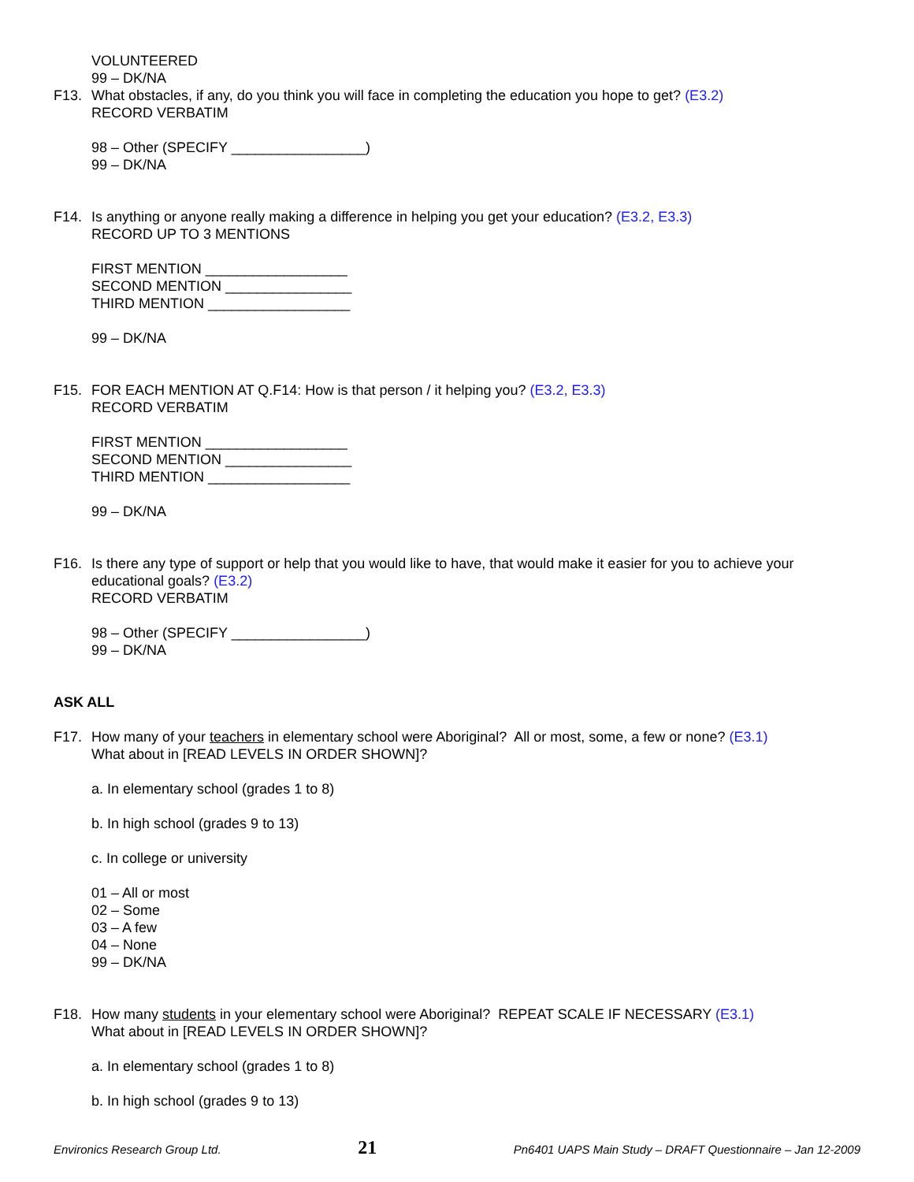VOLUNTEERED
99 – DK/NA
F13. What obstacles, if any, do you think you will face in completing the education you hope to get? (E3.2)
RECORD VERBATIM
98 – Other (SPECIFY _________________)
99 – DK/NA
F14. Is anything or anyone really making a difference in helping you get your education? (E3.2, E3.3)
RECORD UP TO 3 MENTIONS
FIRST MENTION __________________
SECOND MENTION ________________
THIRD MENTION __________________
99 – DK/NA
F15. FOR EACH MENTION AT Q.F14: How is that person / it helping you? (E3.2, E3.3)
RECORD VERBATIM
FIRST MENTION __________________
SECOND MENTION ________________
THIRD MENTION __________________
99 – DK/NA
F16. Is there any type of support or help that you would like to have, that would make it easier for you to achieve your educational goals? (E3.2)
RECORD VERBATIM
98 – Other (SPECIFY _________________)
99 – DK/NA
ASK ALL
F17. How many of your teachers in elementary school were Aboriginal? All or most, some, a few or none? (E3.1)
What about in [READ LEVELS IN ORDER SHOWN]?
a. In elementary school (grades 1 to 8)
b. In high school (grades 9 to 13)
c. In college or university
01 – All or most
02 – Some
03 – A few
04 – None
99 – DK/NA
F18. How many students in your elementary school were Aboriginal? REPEAT SCALE IF NECESSARY (E3.1)
What about in [READ LEVELS IN ORDER SHOWN]?
a. In elementary school (grades 1 to 8)
b. In high school (grades 9 to 13)
Environics Research Group Ltd. 21 Pn6401 UAPS Main Study – DRAFT Questionnaire – Jan 12-2009